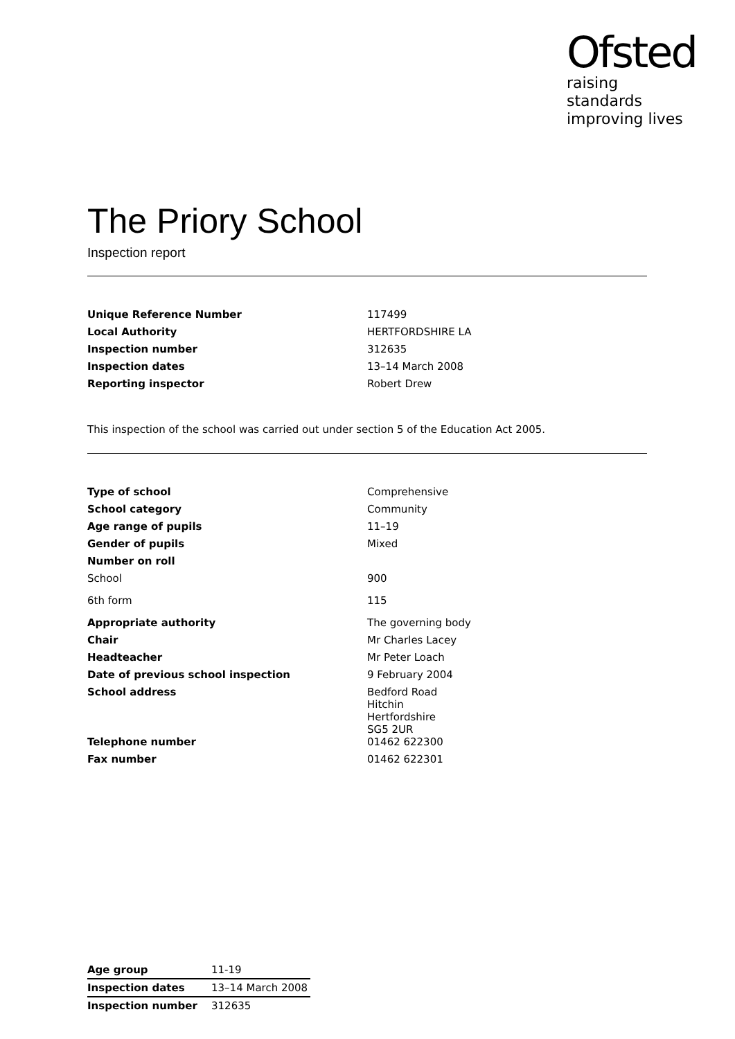Ofsted
raising standards
improving lives
The Priory School
Inspection report
| Unique Reference Number | 117499 |
| Local Authority | HERTFORDSHIRE LA |
| Inspection number | 312635 |
| Inspection dates | 13–14 March 2008 |
| Reporting inspector | Robert Drew |
This inspection of the school was carried out under section 5 of the Education Act 2005.
| Type of school | Comprehensive |
| School category | Community |
| Age range of pupils | 11–19 |
| Gender of pupils | Mixed |
| Number on roll | |
| School | 900 |
| 6th form | 115 |
| Appropriate authority | The governing body |
| Chair | Mr Charles Lacey |
| Headteacher | Mr Peter Loach |
| Date of previous school inspection | 9 February 2004 |
| School address | Bedford Road Hitchin Hertfordshire SG5 2UR |
| Telephone number | 01462 622300 |
| Fax number | 01462 622301 |
| Age group | 11-19 |
| Inspection dates | 13–14 March 2008 |
| Inspection number | 312635 |